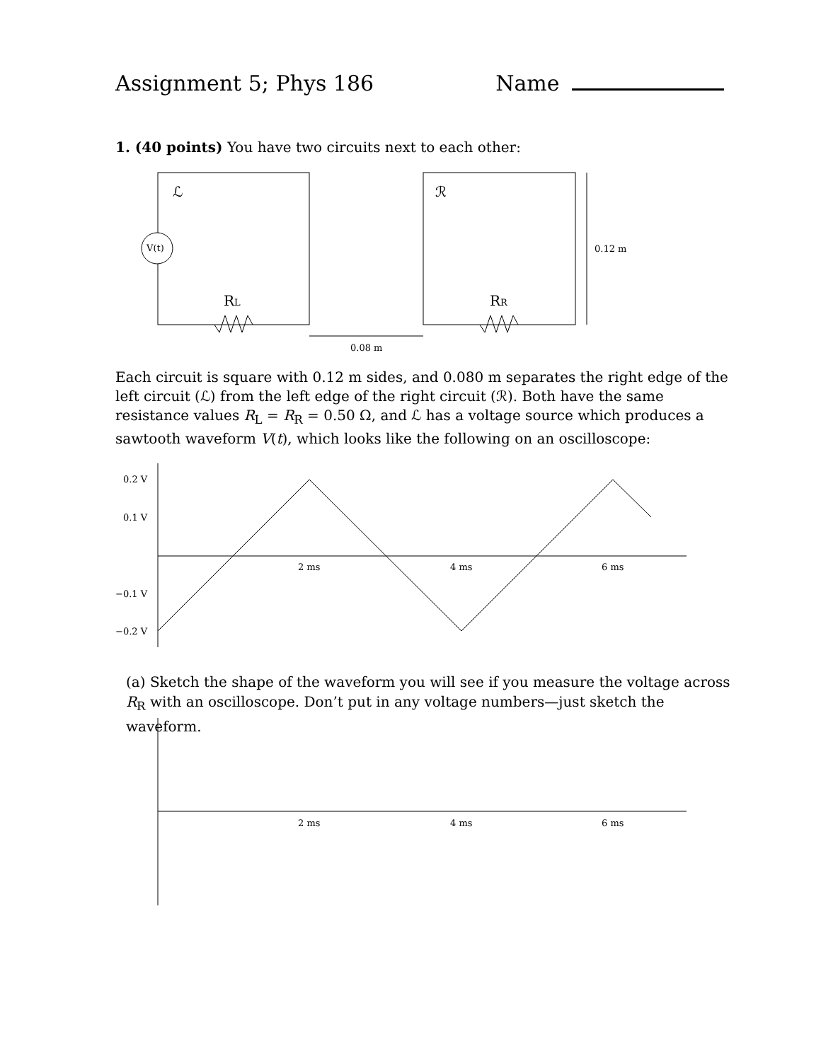ℒ
ℛ
V(t)
RL
RR
0.08 m
0.12 m
0.2 V
0.1 V
−0.1 V
−0.2 V
2 ms
4 ms
6 ms
2 ms
4 ms
6 ms
Assignment 5; Phys 186 Name
1. (40 points) You have two circuits next to each other:
Each circuit is square with 0.12 m sides, and 0.080 m separates the right edge of the left circuit (ℒ) from the left edge of the right circuit (ℛ). Both have the same resistance values R<sub>L</sub> = R<sub>R</sub> = 0.50 Ω, and ℒ has a voltage source which produces a sawtooth waveform V(t), which looks like the following on an oscilloscope:
(a) Sketch the shape of the waveform you will see if you measure the voltage across R<sub>R</sub> with an oscilloscope. Don’t put in any voltage numbers—just sketch the waveform.